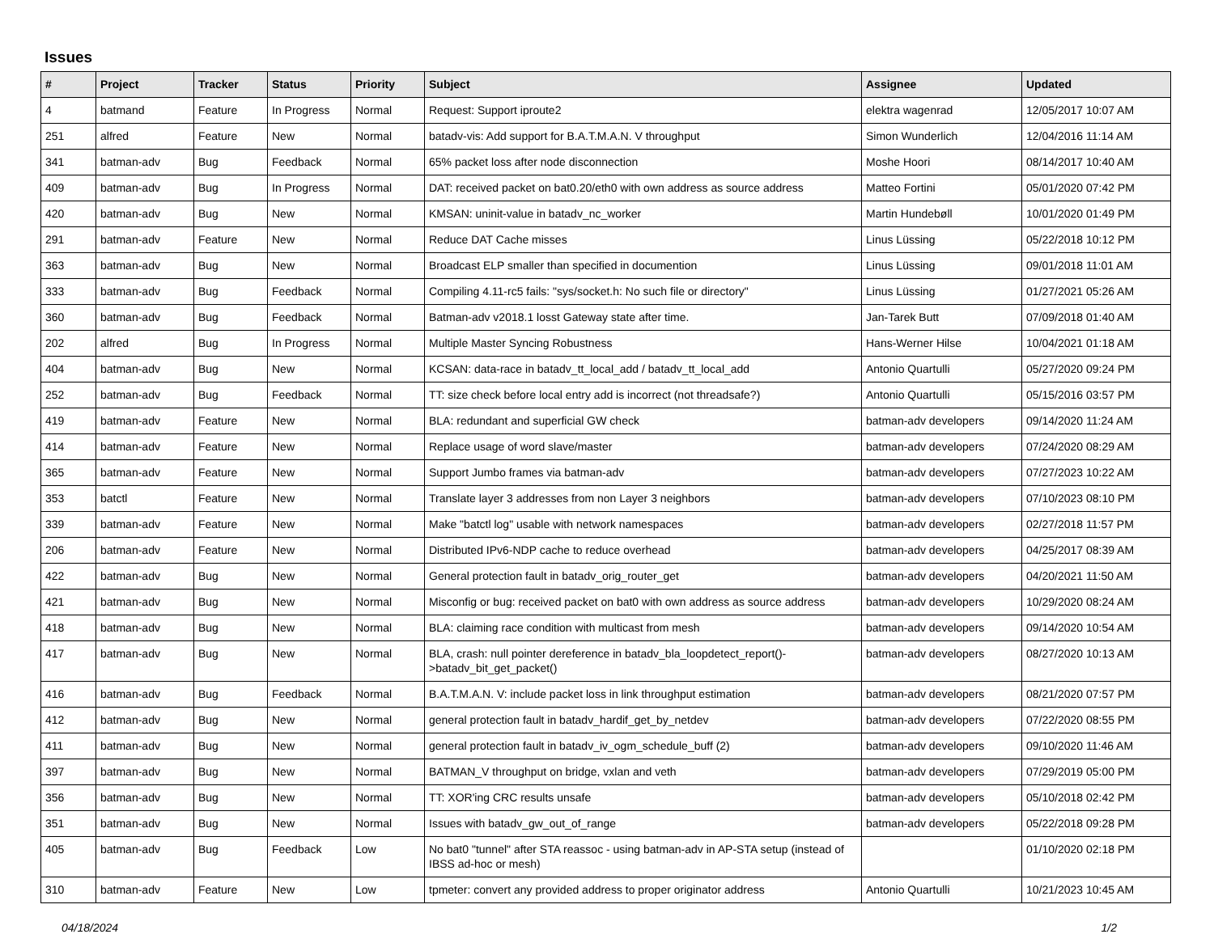Issues
| # | Project | Tracker | Status | Priority | Subject | Assignee | Updated |
| --- | --- | --- | --- | --- | --- | --- | --- |
| 4 | batmand | Feature | In Progress | Normal | Request: Support iproute2 | elektra wagenrad | 12/05/2017 10:07 AM |
| 251 | alfred | Feature | New | Normal | batadv-vis: Add support for B.A.T.M.A.N. V throughput | Simon Wunderlich | 12/04/2016 11:14 AM |
| 341 | batman-adv | Bug | Feedback | Normal | 65% packet loss after node disconnection | Moshe Hoori | 08/14/2017 10:40 AM |
| 409 | batman-adv | Bug | In Progress | Normal | DAT: received packet on bat0.20/eth0 with own address as source address | Matteo Fortini | 05/01/2020 07:42 PM |
| 420 | batman-adv | Bug | New | Normal | KMSAN: uninit-value in batadv_nc_worker | Martin Hundebøll | 10/01/2020 01:49 PM |
| 291 | batman-adv | Feature | New | Normal | Reduce DAT Cache misses | Linus Lüssing | 05/22/2018 10:12 PM |
| 363 | batman-adv | Bug | New | Normal | Broadcast ELP smaller than specified in documention | Linus Lüssing | 09/01/2018 11:01 AM |
| 333 | batman-adv | Bug | Feedback | Normal | Compiling 4.11-rc5 fails: "sys/socket.h: No such file or directory" | Linus Lüssing | 01/27/2021 05:26 AM |
| 360 | batman-adv | Bug | Feedback | Normal | Batman-adv v2018.1 losst Gateway state after time. | Jan-Tarek Butt | 07/09/2018 01:40 AM |
| 202 | alfred | Bug | In Progress | Normal | Multiple Master Syncing Robustness | Hans-Werner Hilse | 10/04/2021 01:18 AM |
| 404 | batman-adv | Bug | New | Normal | KCSAN: data-race in batadv_tt_local_add / batadv_tt_local_add | Antonio Quartulli | 05/27/2020 09:24 PM |
| 252 | batman-adv | Bug | Feedback | Normal | TT: size check before local entry add is incorrect (not threadsafe?) | Antonio Quartulli | 05/15/2016 03:57 PM |
| 419 | batman-adv | Feature | New | Normal | BLA: redundant and superficial GW check | batman-adv developers | 09/14/2020 11:24 AM |
| 414 | batman-adv | Feature | New | Normal | Replace usage of word slave/master | batman-adv developers | 07/24/2020 08:29 AM |
| 365 | batman-adv | Feature | New | Normal | Support Jumbo frames via batman-adv | batman-adv developers | 07/27/2023 10:22 AM |
| 353 | batctl | Feature | New | Normal | Translate layer 3 addresses from non Layer 3 neighbors | batman-adv developers | 07/10/2023 08:10 PM |
| 339 | batman-adv | Feature | New | Normal | Make "batctl log" usable with network namespaces | batman-adv developers | 02/27/2018 11:57 PM |
| 206 | batman-adv | Feature | New | Normal | Distributed IPv6-NDP cache to reduce overhead | batman-adv developers | 04/25/2017 08:39 AM |
| 422 | batman-adv | Bug | New | Normal | General protection fault in batadv_orig_router_get | batman-adv developers | 04/20/2021 11:50 AM |
| 421 | batman-adv | Bug | New | Normal | Misconfig or bug: received packet on bat0 with own address as source address | batman-adv developers | 10/29/2020 08:24 AM |
| 418 | batman-adv | Bug | New | Normal | BLA: claiming race condition with multicast from mesh | batman-adv developers | 09/14/2020 10:54 AM |
| 417 | batman-adv | Bug | New | Normal | BLA, crash: null pointer dereference in batadv_bla_loopdetect_report()->batadv_bit_get_packet() | batman-adv developers | 08/27/2020 10:13 AM |
| 416 | batman-adv | Bug | Feedback | Normal | B.A.T.M.A.N. V: include packet loss in link throughput estimation | batman-adv developers | 08/21/2020 07:57 PM |
| 412 | batman-adv | Bug | New | Normal | general protection fault in batadv_hardif_get_by_netdev | batman-adv developers | 07/22/2020 08:55 PM |
| 411 | batman-adv | Bug | New | Normal | general protection fault in batadv_iv_ogm_schedule_buff (2) | batman-adv developers | 09/10/2020 11:46 AM |
| 397 | batman-adv | Bug | New | Normal | BATMAN_V throughput on bridge, vxlan and veth | batman-adv developers | 07/29/2019 05:00 PM |
| 356 | batman-adv | Bug | New | Normal | TT: XOR'ing CRC results unsafe | batman-adv developers | 05/10/2018 02:42 PM |
| 351 | batman-adv | Bug | New | Normal | Issues with batadv_gw_out_of_range | batman-adv developers | 05/22/2018 09:28 PM |
| 405 | batman-adv | Bug | Feedback | Low | No bat0 "tunnel" after STA reassoc - using batman-adv in AP-STA setup (instead of IBSS ad-hoc or mesh) | | 01/10/2020 02:18 PM |
| 310 | batman-adv | Feature | New | Low | tpmeter: convert any provided address to proper originator address | Antonio Quartulli | 10/21/2023 10:45 AM |
04/18/2024 1/2